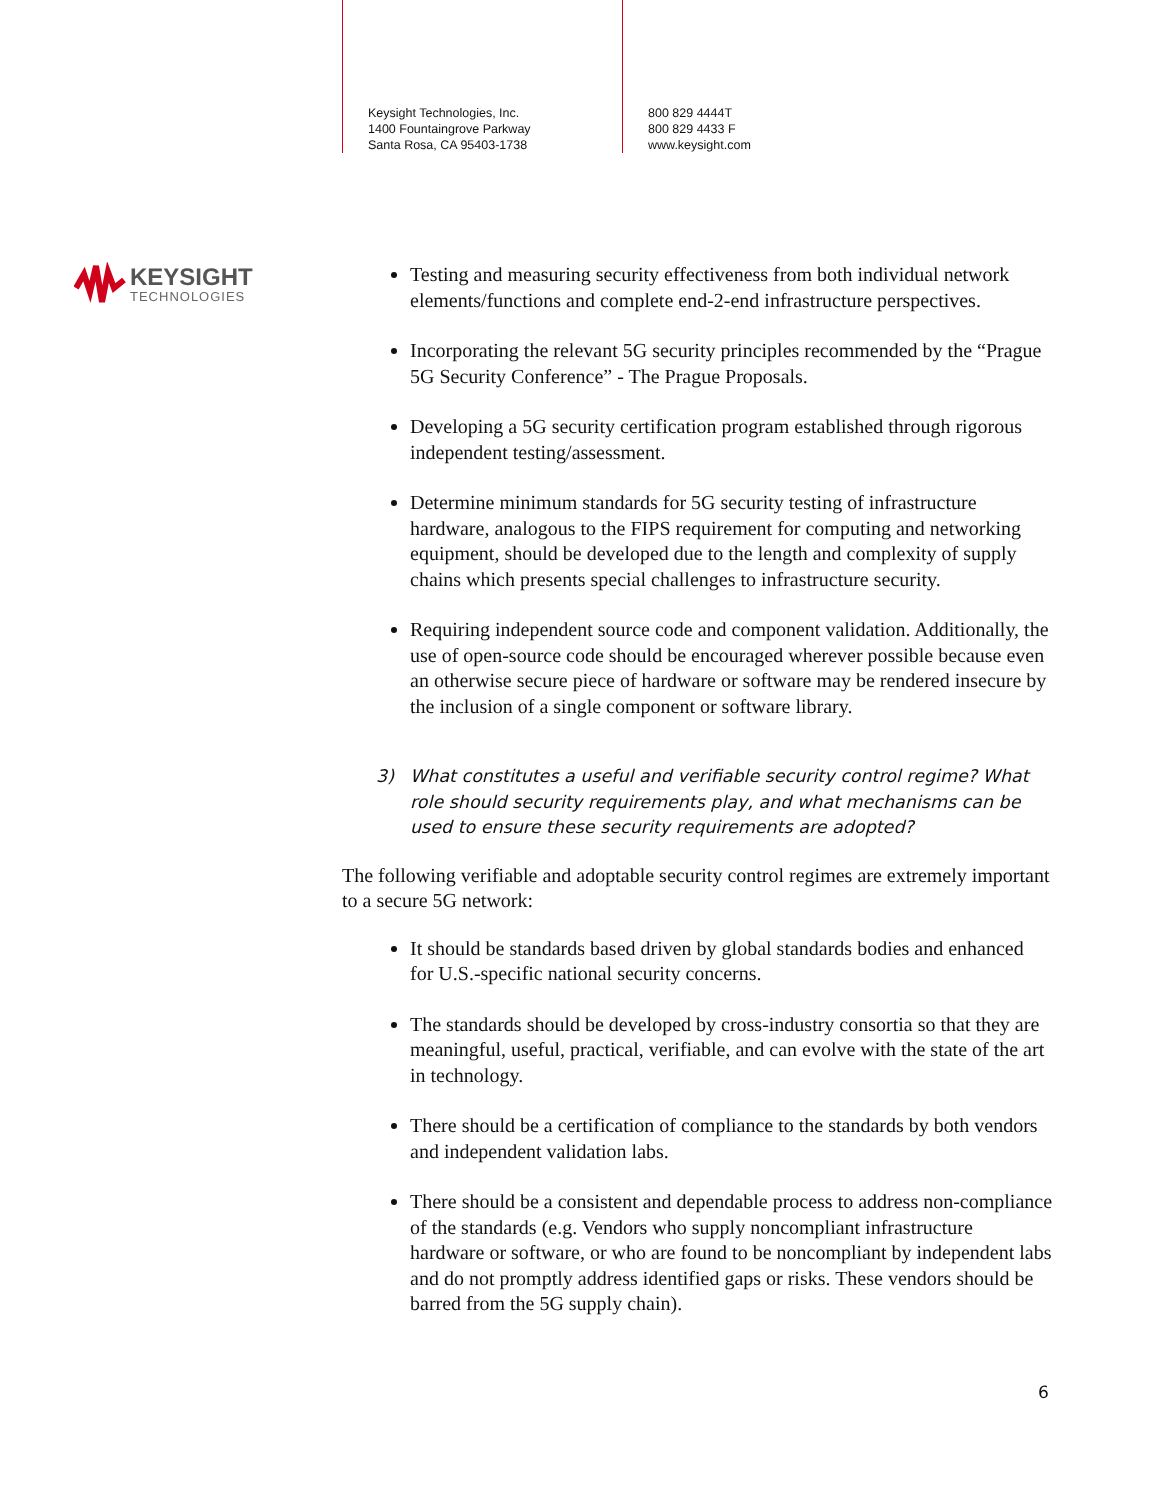Keysight Technologies, Inc.
1400 Fountaingrove Parkway
Santa Rosa, CA 95403-1738
800 829 4444T
800 829 4433 F
www.keysight.com
KEYSIGHT
TECHNOLOGIES
Testing and measuring security effectiveness from both individual network elements/functions and complete end-2-end infrastructure perspectives.
Incorporating the relevant 5G security principles recommended by the “Prague 5G Security Conference” - The Prague Proposals.
Developing a 5G security certification program established through rigorous independent testing/assessment.
Determine minimum standards for 5G security testing of infrastructure hardware, analogous to the FIPS requirement for computing and networking equipment, should be developed due to the length and complexity of supply chains which presents special challenges to infrastructure security.
Requiring independent source code and component validation. Additionally, the use of open-source code should be encouraged wherever possible because even an otherwise secure piece of hardware or software may be rendered insecure by the inclusion of a single component or software library.
3) What constitutes a useful and verifiable security control regime? What role should security requirements play, and what mechanisms can be used to ensure these security requirements are adopted?
The following verifiable and adoptable security control regimes are extremely important to a secure 5G network:
It should be standards based driven by global standards bodies and enhanced for U.S.-specific national security concerns.
The standards should be developed by cross-industry consortia so that they are meaningful, useful, practical, verifiable, and can evolve with the state of the art in technology.
There should be a certification of compliance to the standards by both vendors and independent validation labs.
There should be a consistent and dependable process to address non-compliance of the standards (e.g. Vendors who supply noncompliant infrastructure hardware or software, or who are found to be noncompliant by independent labs and do not promptly address identified gaps or risks. These vendors should be barred from the 5G supply chain).
6